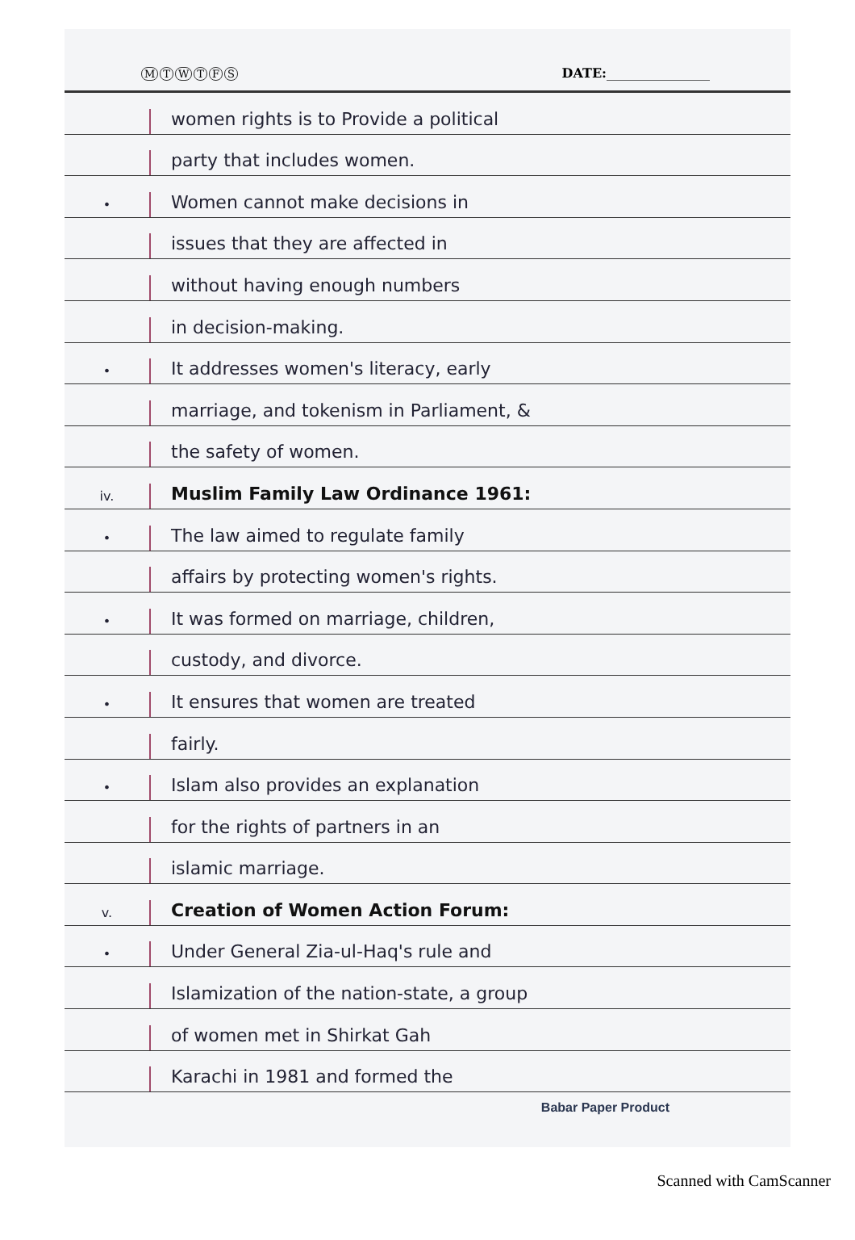MTWTFS
DATE:________________
women rights is to Provide a political
party that includes women.
•
Women cannot make decisions in
issues that they are affected in
without having enough numbers
in decision-making.
•
It addresses women's literacy, early
marriage, and tokenism in Parliament, &
the safety of women.
iv.
Muslim Family Law Ordinance 1961:
•
The law aimed to regulate family
affairs by protecting women's rights.
•
It was formed on marriage, children,
custody, and divorce.
•
It ensures that women are treated
fairly.
•
Islam also provides an explanation
for the rights of partners in an
islamic marriage.
v.
Creation of Women Action Forum:
•
Under General Zia-ul-Haq's rule and
Islamization of the nation-state, a group
of women met in Shirkat Gah
Karachi in 1981 and formed the
Babar Paper Product
Scanned with CamScanner